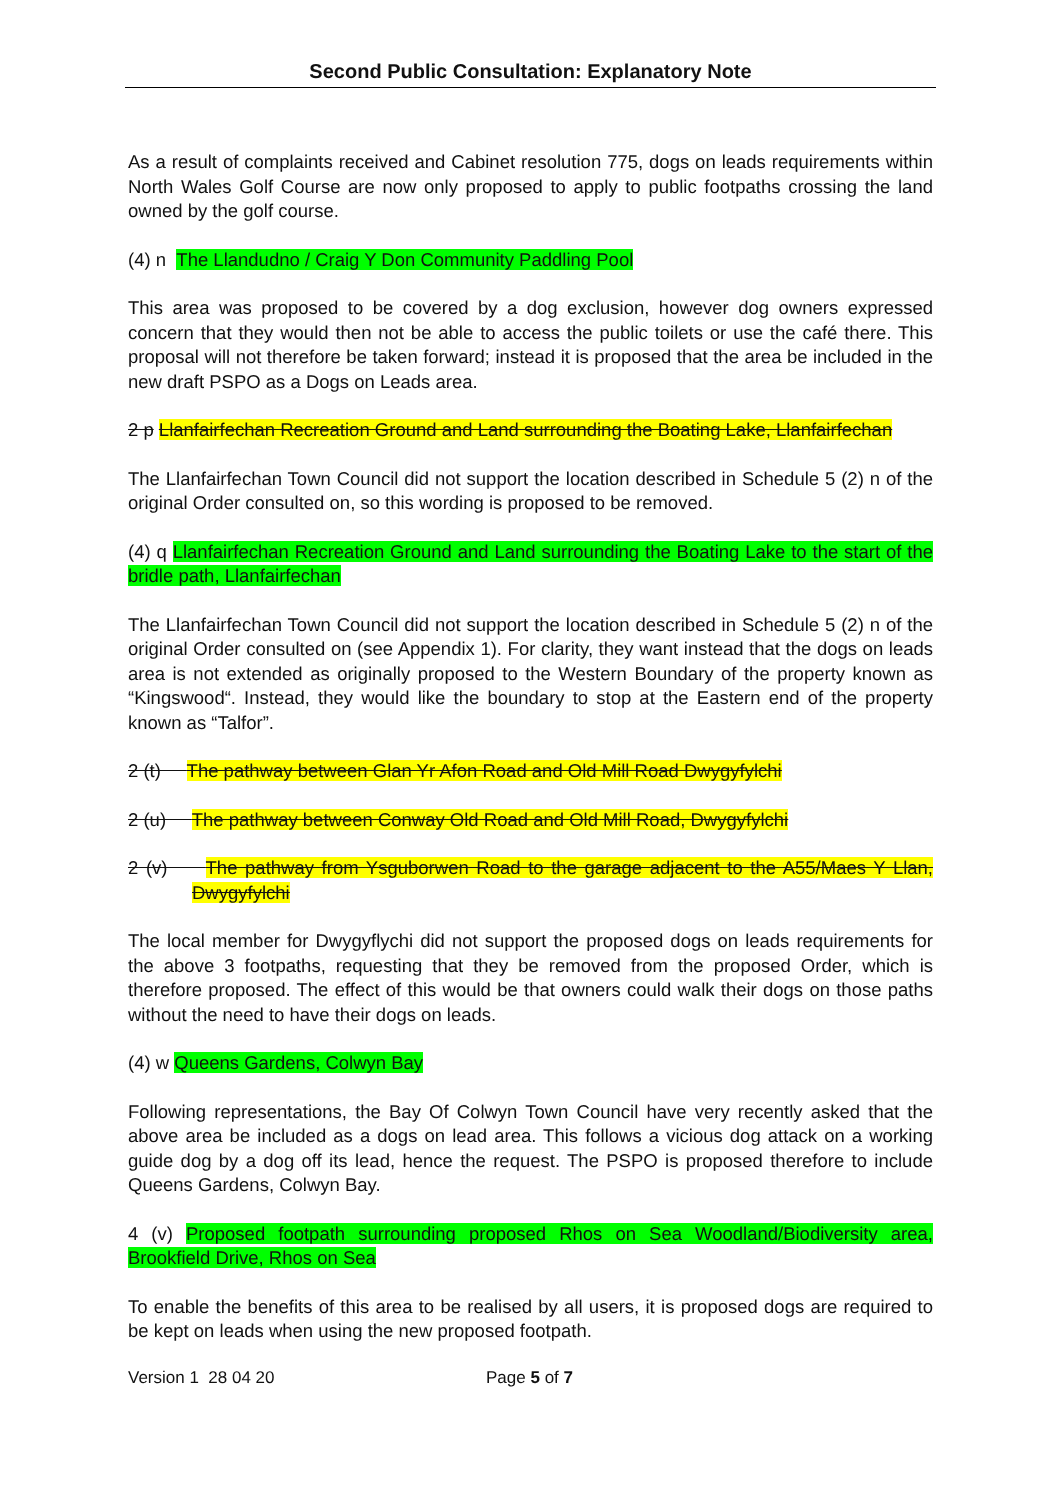Second Public Consultation: Explanatory Note
As a result of complaints received and Cabinet resolution 775, dogs on leads requirements within North Wales Golf Course are now only proposed to apply to public footpaths crossing the land owned by the golf course.
(4) n The Llandudno / Craig Y Don Community Paddling Pool
This area was proposed to be covered by a dog exclusion, however dog owners expressed concern that they would then not be able to access the public toilets or use the café there. This proposal will not therefore be taken forward; instead it is proposed that the area be included in the new draft PSPO as a Dogs on Leads area.
2 p Llanfairfechan Recreation Ground and Land surrounding the Boating Lake, Llanfairfechan
The Llanfairfechan Town Council did not support the location described in Schedule 5 (2) n of the original Order consulted on, so this wording is proposed to be removed.
(4) q Llanfairfechan Recreation Ground and Land surrounding the Boating Lake to the start of the bridle path, Llanfairfechan
The Llanfairfechan Town Council did not support the location described in Schedule 5 (2) n of the original Order consulted on (see Appendix 1). For clarity, they want instead that the dogs on leads area is not extended as originally proposed to the Western Boundary of the property known as “Kingswood“. Instead, they would like the boundary to stop at the Eastern end of the property known as “Talfor”.
2 (t) The pathway between Glan Yr Afon Road and Old Mill Road Dwygyfylchi
2 (u) The pathway between Conway Old Road and Old Mill Road, Dwygyfylchi
2 (v) The pathway from Ysguborwen Road to the garage adjacent to the A55/Maes Y Llan, Dwygyfylchi
The local member for Dwygyflychi did not support the proposed dogs on leads requirements for the above 3 footpaths, requesting that they be removed from the proposed Order, which is therefore proposed. The effect of this would be that owners could walk their dogs on those paths without the need to have their dogs on leads.
(4) w Queens Gardens, Colwyn Bay
Following representations, the Bay Of Colwyn Town Council have very recently asked that the above area be included as a dogs on lead area. This follows a vicious dog attack on a working guide dog by a dog off its lead, hence the request. The PSPO is proposed therefore to include Queens Gardens, Colwyn Bay.
4 (v) Proposed footpath surrounding proposed Rhos on Sea Woodland/Biodiversity area, Brookfield Drive, Rhos on Sea
To enable the benefits of this area to be realised by all users, it is proposed dogs are required to be kept on leads when using the new proposed footpath.
Version 1 28 04 20 Page 5 of 7